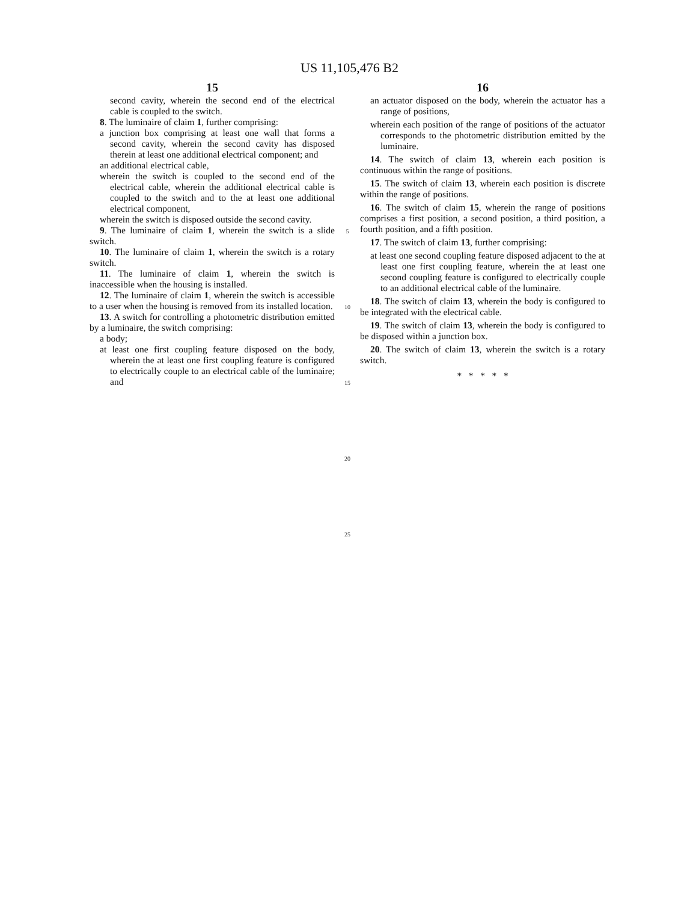US 11,105,476 B2
15
second cavity, wherein the second end of the electrical cable is coupled to the switch.
8. The luminaire of claim 1, further comprising:
a junction box comprising at least one wall that forms a second cavity, wherein the second cavity has disposed therein at least one additional electrical component; and
an additional electrical cable,
wherein the switch is coupled to the second end of the electrical cable, wherein the additional electrical cable is coupled to the switch and to the at least one additional electrical component,
wherein the switch is disposed outside the second cavity.
9. The luminaire of claim 1, wherein the switch is a slide switch.
10. The luminaire of claim 1, wherein the switch is a rotary switch.
11. The luminaire of claim 1, wherein the switch is inaccessible when the housing is installed.
12. The luminaire of claim 1, wherein the switch is accessible to a user when the housing is removed from its installed location.
13. A switch for controlling a photometric distribution emitted by a luminaire, the switch comprising:
a body;
at least one first coupling feature disposed on the body, wherein the at least one first coupling feature is configured to electrically couple to an electrical cable of the luminaire; and
5
10
15
20
25
16
an actuator disposed on the body, wherein the actuator has a range of positions,
wherein each position of the range of positions of the actuator corresponds to the photometric distribution emitted by the luminaire.
14. The switch of claim 13, wherein each position is continuous within the range of positions.
15. The switch of claim 13, wherein each position is discrete within the range of positions.
16. The switch of claim 15, wherein the range of positions comprises a first position, a second position, a third position, a fourth position, and a fifth position.
17. The switch of claim 13, further comprising:
at least one second coupling feature disposed adjacent to the at least one first coupling feature, wherein the at least one second coupling feature is configured to electrically couple to an additional electrical cable of the luminaire.
18. The switch of claim 13, wherein the body is configured to be integrated with the electrical cable.
19. The switch of claim 13, wherein the body is configured to be disposed within a junction box.
20. The switch of claim 13, wherein the switch is a rotary switch.
* * * * *